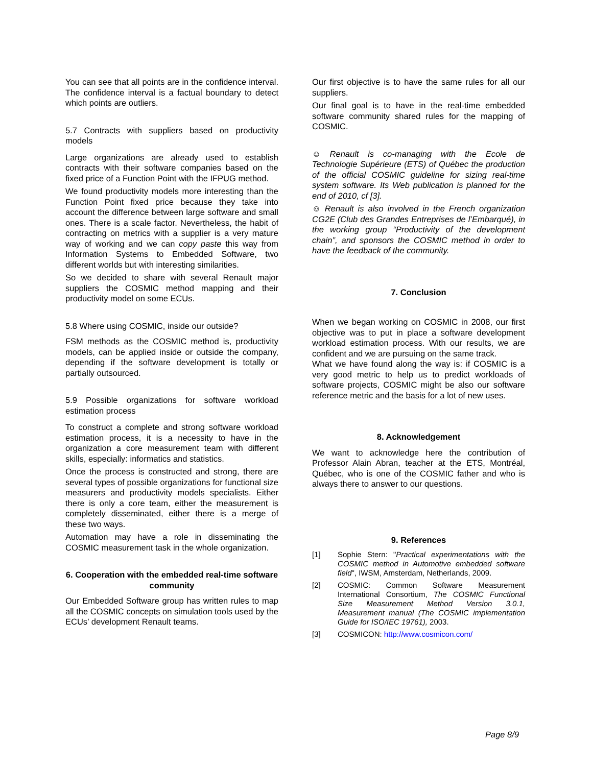You can see that all points are in the confidence interval. The confidence interval is a factual boundary to detect which points are outliers.
5.7 Contracts with suppliers based on productivity models
Large organizations are already used to establish contracts with their software companies based on the fixed price of a Function Point with the IFPUG method.
We found productivity models more interesting than the Function Point fixed price because they take into account the difference between large software and small ones. There is a scale factor. Nevertheless, the habit of contracting on metrics with a supplier is a very mature way of working and we can copy paste this way from Information Systems to Embedded Software, two different worlds but with interesting similarities.
So we decided to share with several Renault major suppliers the COSMIC method mapping and their productivity model on some ECUs.
5.8 Where using COSMIC, inside our outside?
FSM methods as the COSMIC method is, productivity models, can be applied inside or outside the company, depending if the software development is totally or partially outsourced.
5.9 Possible organizations for software workload estimation process
To construct a complete and strong software workload estimation process, it is a necessity to have in the organization a core measurement team with different skills, especially: informatics and statistics.
Once the process is constructed and strong, there are several types of possible organizations for functional size measurers and productivity models specialists. Either there is only a core team, either the measurement is completely disseminated, either there is a merge of these two ways.
Automation may have a role in disseminating the COSMIC measurement task in the whole organization.
6. Cooperation with the embedded real-time software community
Our Embedded Software group has written rules to map all the COSMIC concepts on simulation tools used by the ECUs’ development Renault teams.
Our first objective is to have the same rules for all our suppliers.
Our final goal is to have in the real-time embedded software community shared rules for the mapping of COSMIC.
☺ Renault is co-managing with the Ecole de Technologie Supérieure (ETS) of Québec the production of the official COSMIC guideline for sizing real-time system software. Its Web publication is planned for the end of 2010, cf [3].
☺ Renault is also involved in the French organization CG2E (Club des Grandes Entreprises de l’Embarqué), in the working group “Productivity of the development chain”, and sponsors the COSMIC method in order to have the feedback of the community.
7. Conclusion
When we began working on COSMIC in 2008, our first objective was to put in place a software development workload estimation process. With our results, we are confident and we are pursuing on the same track.
What we have found along the way is: if COSMIC is a very good metric to help us to predict workloads of software projects, COSMIC might be also our software reference metric and the basis for a lot of new uses.
8. Acknowledgement
We want to acknowledge here the contribution of Professor Alain Abran, teacher at the ETS, Montréal, Québec, who is one of the COSMIC father and who is always there to answer to our questions.
9. References
[1] Sophie Stern: "Practical experimentations with the COSMIC method in Automotive embedded software field", IWSM, Amsterdam, Netherlands, 2009.
[2] COSMIC: Common Software Measurement International Consortium, The COSMIC Functional Size Measurement Method Version 3.0.1, Measurement manual (The COSMIC implementation Guide for ISO/IEC 19761), 2003.
[3] COSMICON: http://www.cosmicon.com/
Page 8/9